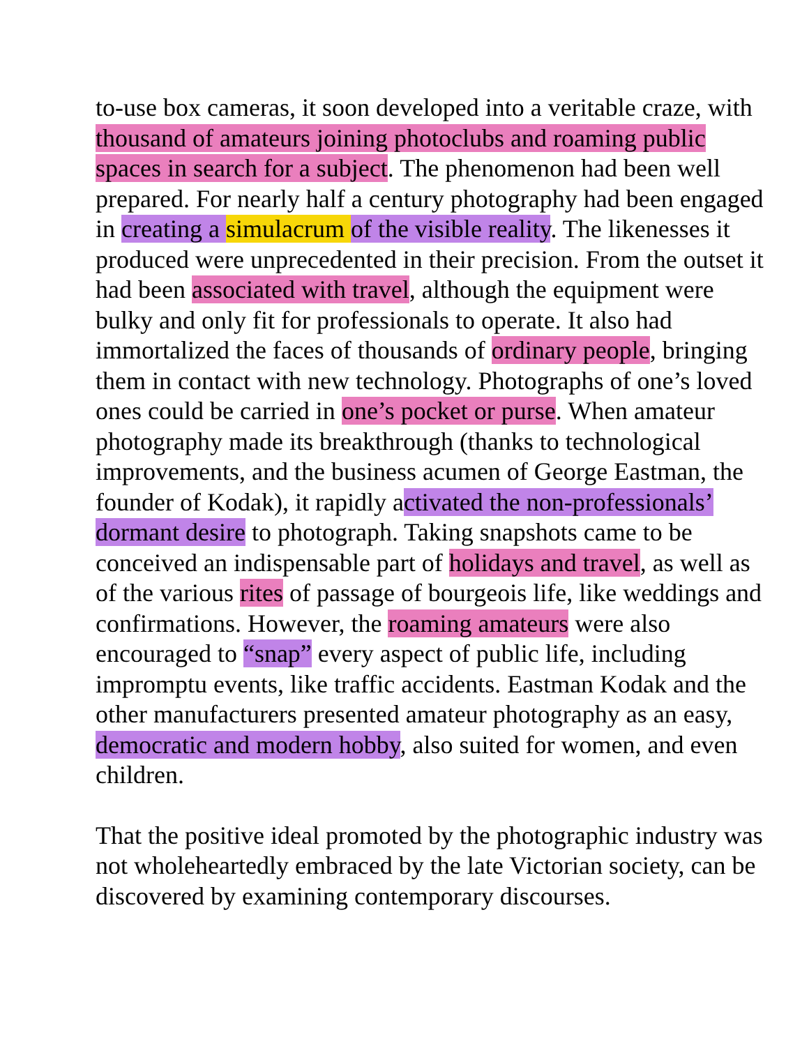to-use box cameras, it soon developed into a veritable craze, with thousand of amateurs joining photoclubs and roaming public spaces in search for a subject. The phenomenon had been well prepared. For nearly half a century photography had been engaged in creating a simulacrum of the visible reality. The likenesses it produced were unprecedented in their precision. From the outset it had been associated with travel, although the equipment were bulky and only fit for professionals to operate. It also had immortalized the faces of thousands of ordinary people, bringing them in contact with new technology. Photographs of one’s loved ones could be carried in one’s pocket or purse. When amateur photography made its breakthrough (thanks to technological improvements, and the business acumen of George Eastman, the founder of Kodak), it rapidly activated the non-professionals’ dormant desire to photograph. Taking snapshots came to be conceived an indispensable part of holidays and travel, as well as of the various rites of passage of bourgeois life, like weddings and confirmations. However, the roaming amateurs were also encouraged to “snap” every aspect of public life, including impromptu events, like traffic accidents. Eastman Kodak and the other manufacturers presented amateur photography as an easy, democratic and modern hobby, also suited for women, and even children.
That the positive ideal promoted by the photographic industry was not wholeheartedly embraced by the late Victorian society, can be discovered by examining contemporary discourses.